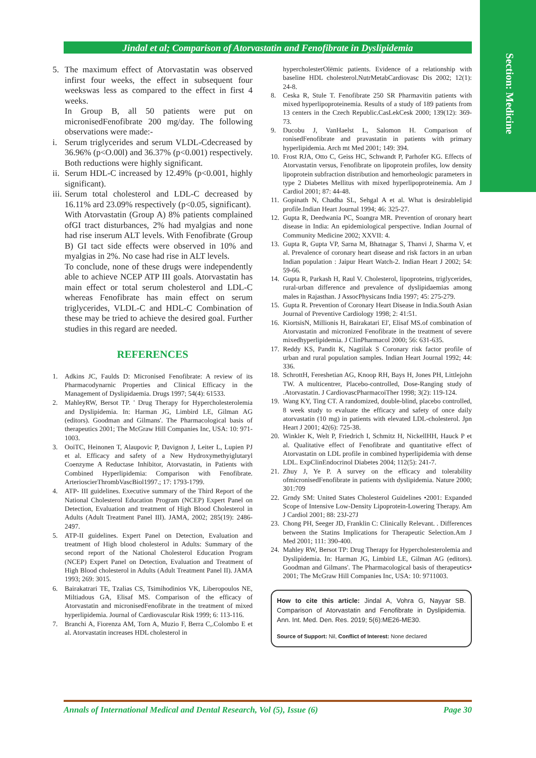Section: Medicine
Jindal et al; Comparison of Atorvastatin and Fenofibrate in Dyslipidemia
5. The maximum effect of Atorvastatin was observed infirst four weeks, the effect in subsequent four weekswas less as compared to the effect in first 4 weeks.
In Group B, all 50 patients were put on micronisedFenofibrate 200 mg/day. The following observations were made:-
i. Serum triglycerides and serum VLDL-Cdecreased by 36.96% (p<O.00l) and 36.37% (p<0.001) respectively. Both reductions were highly significant.
ii. Serum HDL-C increased by 12.49% (p<0.001, highly significant).
iii. Serum total cholesterol and LDL-C decreased by 16.11% ard 23.09% respectively (p<0.05, significant).
With Atorvastatin (Group A) 8% patients complained ofGI tract disturbances, 2% had myalgias and none had rise inserum ALT levels. With Fenofibrate (Group B) GI tact side effects were observed in 10% and myalgias in 2%. No case had rise in ALT levels.
To conclude, none of these drugs were independently able to achieve NCEP ATP III goals. Atorvastatin has main effect or total serum cholesterol and LDL-C whereas Fenofibrate has main effect on serum triglycerides, VLDL-C and HDL-C Combination of these may be tried to achieve the desired goal. Further studies in this regard are needed.
REFERENCES
1. Adkins JC, Faulds D: Micronised Fenofibrate: A review of its Pharmacodynarnic Properties and Clinical Efficacy in the Management of Dyslipidaemia. Drugs 1997; 54(4): 61533.
2. MahleyRW, Bersot TP. ' Drug Therapy for Hypercholesterolemia and Dyslipidemia. In: Harman JG, Limbird LE, Gilman AG (editors). Goodman and Gilmans'. The Pharmacological basis of therapeutics 2001; The McGraw Hill Companies Inc, USA: 10: 971-1003.
3. OoiTC, Heinonen T, Alaupovic P, Davignon J, Leiter L, Lupien PJ et al. Efficacy and safety of a New Hydroxymethyiglutaryl Coenzyme A Reductase Inhibitor, Atorvastatin, in Patients with Combined Hyperlipidemia: Comparison with Fenofibrate. ArterioscierThrombVascBiol1997.; 17: 1793-1799.
4. ATP- III guidelines. Executive summary of the Third Report of the National Cholesterol Education Program (NCEP) Expert Panel on Detection, Evaluation and treatment of High Blood Cholesterol in Adults (Adult Treatment Panel III). JAMA, 2002; 285(19): 2486-2497.
5. ATP-II guidelines. Expert Panel on Detection, Evaluation and treatment of High blood cholesterol in Adults: Summary of the second report of the National Cholesterol Education Program (NCEP) Expert Panel on Detection, Evaluation and Treatment of High Blood cholesterol in Adults (Adult Treatment Panel II). JAMA 1993; 269: 3015.
6. Bairakatrari TE, Tzalias CS, Tsimihodinios VK, Liberopoulos NE, Miltiadous GA, Elisaf MS. Comparison of the efficacy of Atorvastatin and micronisedFenofibrate in the treatment of mixed hyperlipidemia. Journal of Cardiovascular Risk 1999; 6: 113-116.
7. Branchi A, Fiorenza AM, Torn A, Muzio F, Berra C,.Colombo E et al. Atorvastatin increases HDL cholesterol in
hypercholesterOlëmic patients. Evidence of a relationship with baseline HDL cholesterol.NutrMetabCardiovasc Dis 2002; 12(1): 24-8.
8. Ceska R, Stule T. Fenofibrate 250 SR Pharmavitin patients with mixed hyperlipoproteinemia. Results of a study of 189 patients from 13 centers in the Czech Republic.CasLekCesk 2000; 139(12): 369-73.
9. Ducobu J, VanHaelst L, Salomon H. Comparison of ronisedFenofibrate and pravastatin in patients with primary hyperlipidemia. Arch mt Med 2001; 149: 394.
10. Frost RJA, Otto C, Geiss HC, Schwandt P, Parhofer KG. Effects of Atorvastatin versus, Fenofibrate on lipoprotein profiles, low density lipoprotein subfraction distribution and hemorheologic parameters in type 2 Diabetes Mellitus with mixed hyperlipoproteinemia. Am J Cardiol 2001; 87: 44-48.
11. Gopinath N, Chadha SL, Sehgal A et al. What is desirablelipid profile.Indian Heart Journal 1994; 46: 325-27.
12. Gupta R, Deedwania PC, Soangra MR. Prevention of oronary heart disease in India: An epidemiological perspective. Indian Journal of Community Medicine 2002; XXVII: 4.
13. Gupta R, Gupta VP, Sarna M, Bhatnagar S, Thanvi J, Sharma V, et al. Prevalence of coronary heart disease and risk factors in an urban Indian population : Jaipur Heart Watch-2. Indian Heart J 2002; 54: 59-66.
14. Gupta R, Parkash H, Raul V. Cholesterol, lipoproteins, triglycerides, rural-urban difference and prevalence of dyslipidaemias among males in Rajasthan. J AssocPhysicans India 1997; 45: 275-279.
15. Gupta R. Prevention of Coronary Heart Disease in India.South Asian Journal of Preventive Cardiology 1998; 2: 41:51.
16. KiortsisN, Millionis H, Bairakatari El', Elisaf MS.of combination of Atorvastatin and micronized Fenofibrate in the treatment of severe mixedhyperlipidemia. J ClinPharmacol 2000; 56: 631-635.
17. Reddy KS, Pandit K, Nagtilak S Coronary risk factor profile of urban and rural population samples. Indian Heart Journal 1992; 44: 336.
18. SchrottH, Fereshetian AG, Knoop RH, Bays H, Jones PH, Littlejohn TW. A multicentrer, Placebo-controlled, Dose-Ranging study of .Atorvastatin. J CardiovascPharmacoiTher 1998; 3(2): 119-124.
19. Wang KY, Ting CT. A randomized, double-blind, placebo controlled, 8 week study to evaluate the efficacy and safety of once daily atorvastatin (10 mg) in patients with elevated LDL-cholesterol. Jpn Heart J 2001; 42(6): 725-38.
20. Winkler K, Welt P, Friedrich I, Schmitz H, NickellHH, Hauck P et al. Qualitative effect of Fenofibrate and quantitative effect of Atorvastatin on LDL profile in combined hyperlipidemia with dense LDL. ExpClinEndocrinol Diabetes 2004; 112(5): 241-7.
21. Zhuy J, Ye P. A survey on the efficacy and tolerability ofmicronisedFenofibrate in patients with dyslipidemia. Nature 2000; 301:709
22. Grndy SM: United States Cholesterol Guidelines •2001: Expanded Scope of Intensive Low-Density Lipoprotein-Lowering Therapy. Am J Cardiol 2001; 88: 23J-27J
23. Chong PH, Seeger JD, Franklin C: Clinically Relevant. . Differences between the Statins Implications for Therapeutic Selection.Am J Med 2001; 111: 390-400.
24. Mahley RW, Bersot TP: Drug Therapy for Hypercholesterolemia and Dyslipidemia. In: Harman JG, Limbird LE, Gilman AG (editors). Goodman and Gilmans'. The Pharmacological basis of therapeutics• 2001; The McGraw Hill Companies Inc, USA: 10: 9711003.
How to cite this article: Jindal A, Vohra G, Nayyar SB. Comparison of Atorvastatin and Fenofibrate in Dyslipidemia. Ann. Int. Med. Den. Res. 2019; 5(6):ME26-ME30.
Source of Support: Nil, Conflict of Interest: None declared
Annals of International Medical and Dental Research, Vol (5), Issue (6) Page 30